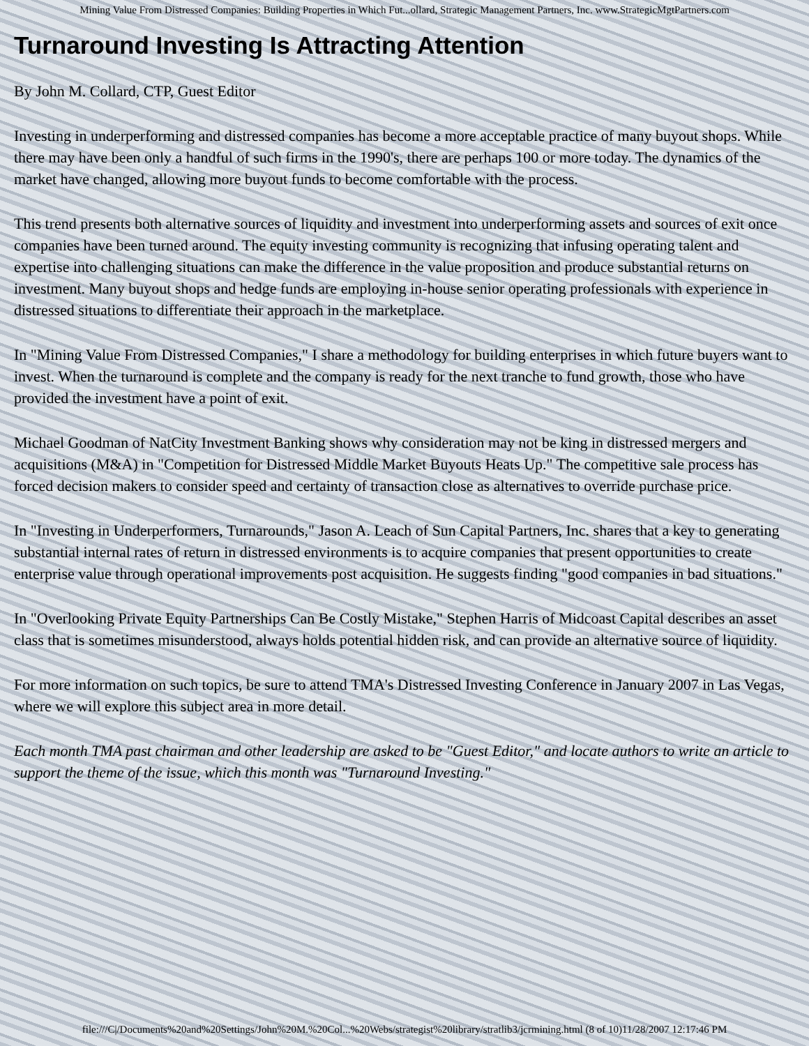Mining Value From Distressed Companies: Building Properties in Which Fut...ollard, Strategic Management Partners, Inc. www.StrategicMgtPartners.com
Turnaround Investing Is Attracting Attention
By John M. Collard, CTP, Guest Editor
Investing in underperforming and distressed companies has become a more acceptable practice of many buyout shops. While there may have been only a handful of such firms in the 1990's, there are perhaps 100 or more today. The dynamics of the market have changed, allowing more buyout funds to become comfortable with the process.
This trend presents both alternative sources of liquidity and investment into underperforming assets and sources of exit once companies have been turned around. The equity investing community is recognizing that infusing operating talent and expertise into challenging situations can make the difference in the value proposition and produce substantial returns on investment. Many buyout shops and hedge funds are employing in-house senior operating professionals with experience in distressed situations to differentiate their approach in the marketplace.
In "Mining Value From Distressed Companies," I share a methodology for building enterprises in which future buyers want to invest. When the turnaround is complete and the company is ready for the next tranche to fund growth, those who have provided the investment have a point of exit.
Michael Goodman of NatCity Investment Banking shows why consideration may not be king in distressed mergers and acquisitions (M&A) in "Competition for Distressed Middle Market Buyouts Heats Up." The competitive sale process has forced decision makers to consider speed and certainty of transaction close as alternatives to override purchase price.
In "Investing in Underperformers, Turnarounds," Jason A. Leach of Sun Capital Partners, Inc. shares that a key to generating substantial internal rates of return in distressed environments is to acquire companies that present opportunities to create enterprise value through operational improvements post acquisition. He suggests finding "good companies in bad situations."
In "Overlooking Private Equity Partnerships Can Be Costly Mistake," Stephen Harris of Midcoast Capital describes an asset class that is sometimes misunderstood, always holds potential hidden risk, and can provide an alternative source of liquidity.
For more information on such topics, be sure to attend TMA's Distressed Investing Conference in January 2007 in Las Vegas, where we will explore this subject area in more detail.
Each month TMA past chairman and other leadership are asked to be "Guest Editor," and locate authors to write an article to support the theme of the issue, which this month was "Turnaround Investing."
file:///C|/Documents%20and%20Settings/John%20M.%20Col...%20Webs/strategist%20library/stratlib3/jcrmining.html (8 of 10)11/28/2007 12:17:46 PM